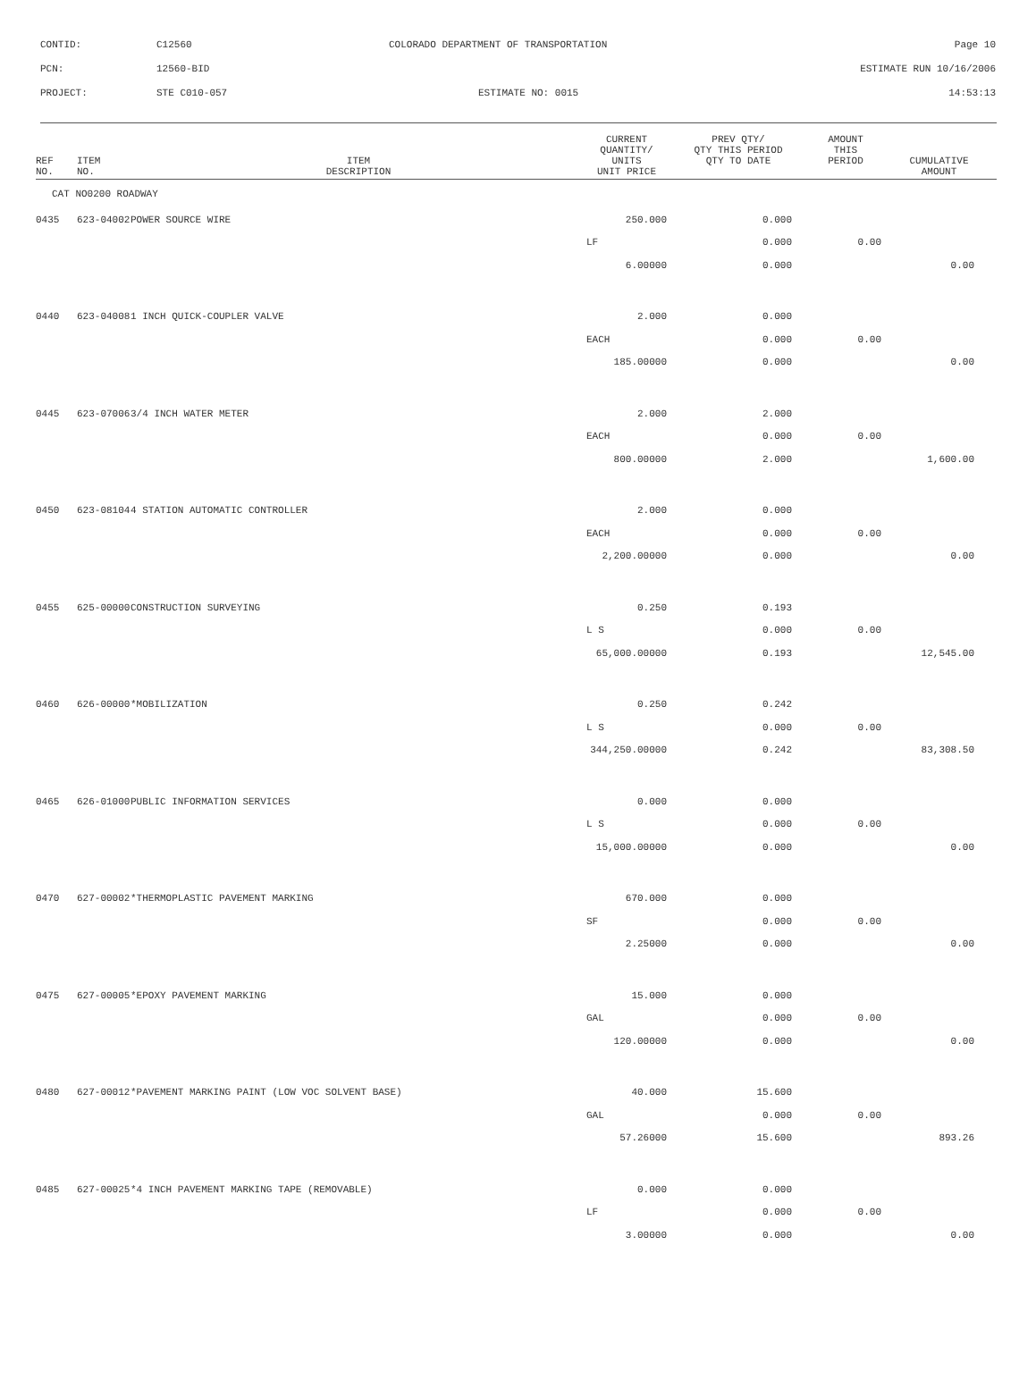CONTID: C12560 COLORADO DEPARTMENT OF TRANSPORTATION Page 10
PCN: 12560-BID ESTIMATE RUN 10/16/2006
PROJECT: STE C010-057 ESTIMATE NO: 0015 14:53:13
| REF NO. | ITEM NO. | ITEM DESCRIPTION | CURRENT QUANTITY/ UNITS UNIT PRICE | PREV QTY/ QTY THIS PERIOD QTY TO DATE | AMOUNT THIS PERIOD | CUMULATIVE AMOUNT |
| --- | --- | --- | --- | --- | --- | --- |
| CAT NO0200 ROADWAY | | | | | | |
| 0435 | 623-04002 | POWER SOURCE WIRE | 250.000 | 0.000 | | |
| | | | LF | 0.000 | 0.00 | |
| | | | 6.00000 | 0.000 | | 0.00 |
| 0440 | 623-04008 | 1 INCH QUICK-COUPLER VALVE | 2.000 | 0.000 | | |
| | | | EACH | 0.000 | 0.00 | |
| | | | 185.00000 | 0.000 | | 0.00 |
| 0445 | 623-07006 | 3/4 INCH WATER METER | 2.000 | 2.000 | | |
| | | | EACH | 0.000 | 0.00 | |
| | | | 800.00000 | 2.000 | | 1,600.00 |
| 0450 | 623-08104 | 4 STATION AUTOMATIC CONTROLLER | 2.000 | 0.000 | | |
| | | | EACH | 0.000 | 0.00 | |
| | | | 2,200.00000 | 0.000 | | 0.00 |
| 0455 | 625-00000 | CONSTRUCTION SURVEYING | 0.250 | 0.193 | | |
| | | | L S | 0.000 | 0.00 | |
| | | | 65,000.00000 | 0.193 | | 12,545.00 |
| 0460 | 626-00000 | *MOBILIZATION | 0.250 | 0.242 | | |
| | | | L S | 0.000 | 0.00 | |
| | | | 344,250.00000 | 0.242 | | 83,308.50 |
| 0465 | 626-01000 | PUBLIC INFORMATION SERVICES | 0.000 | 0.000 | | |
| | | | L S | 0.000 | 0.00 | |
| | | | 15,000.00000 | 0.000 | | 0.00 |
| 0470 | 627-00002 | *THERMOPLASTIC PAVEMENT MARKING | 670.000 | 0.000 | | |
| | | | SF | 0.000 | 0.00 | |
| | | | 2.25000 | 0.000 | | 0.00 |
| 0475 | 627-00005 | *EPOXY PAVEMENT MARKING | 15.000 | 0.000 | | |
| | | | GAL | 0.000 | 0.00 | |
| | | | 120.00000 | 0.000 | | 0.00 |
| 0480 | 627-00012 | *PAVEMENT MARKING PAINT (LOW VOC SOLVENT BASE) | 40.000 | 15.600 | | |
| | | | GAL | 0.000 | 0.00 | |
| | | | 57.26000 | 15.600 | | 893.26 |
| 0485 | 627-00025 | *4 INCH PAVEMENT MARKING TAPE (REMOVABLE) | 0.000 | 0.000 | | |
| | | | LF | 0.000 | 0.00 | |
| | | | 3.00000 | 0.000 | | 0.00 |